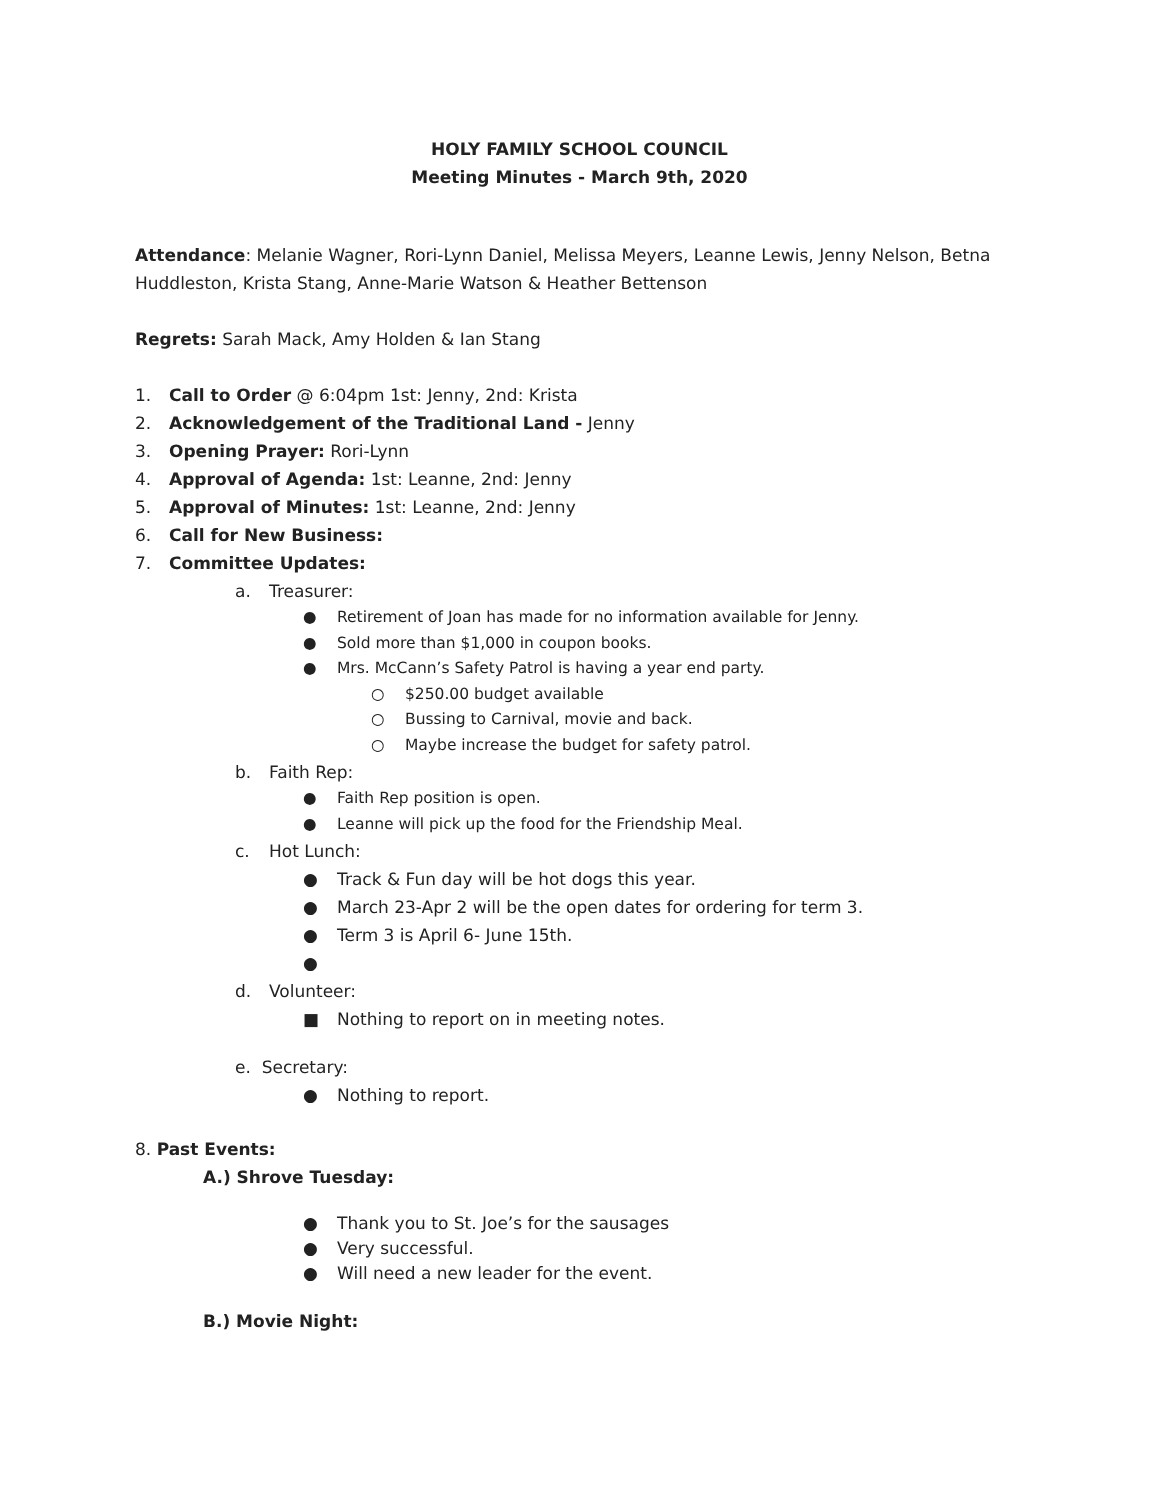HOLY FAMILY SCHOOL COUNCIL
Meeting Minutes - March 9th, 2020
Attendance: Melanie Wagner, Rori-Lynn Daniel, Melissa Meyers, Leanne Lewis, Jenny Nelson, Betna Huddleston, Krista Stang, Anne-Marie Watson & Heather Bettenson
Regrets: Sarah Mack, Amy Holden & Ian Stang
1. Call to Order @ 6:04pm 1st: Jenny, 2nd: Krista
2. Acknowledgement of the Traditional Land - Jenny
3. Opening Prayer: Rori-Lynn
4. Approval of Agenda: 1st: Leanne, 2nd: Jenny
5. Approval of Minutes: 1st: Leanne, 2nd: Jenny
6. Call for New Business:
7. Committee Updates:
a. Treasurer:
● Retirement of Joan has made for no information available for Jenny.
● Sold more than $1,000 in coupon books.
● Mrs. McCann’s Safety Patrol is having a year end party.
○ $250.00 budget available
○ Bussing to Carnival, movie and back.
○ Maybe increase the budget for safety patrol.
b. Faith Rep:
● Faith Rep position is open.
● Leanne will pick up the food for the Friendship Meal.
c. Hot Lunch:
● Track & Fun day will be hot dogs this year.
● March 23-Apr 2 will be the open dates for ordering for term 3.
● Term 3 is April 6- June 15th.
●
d. Volunteer:
■ Nothing to report on in meeting notes.
e. Secretary:
● Nothing to report.
8. Past Events:
A.) Shrove Tuesday:
● Thank you to St. Joe’s for the sausages
● Very successful.
● Will need a new leader for the event.
B.) Movie Night: